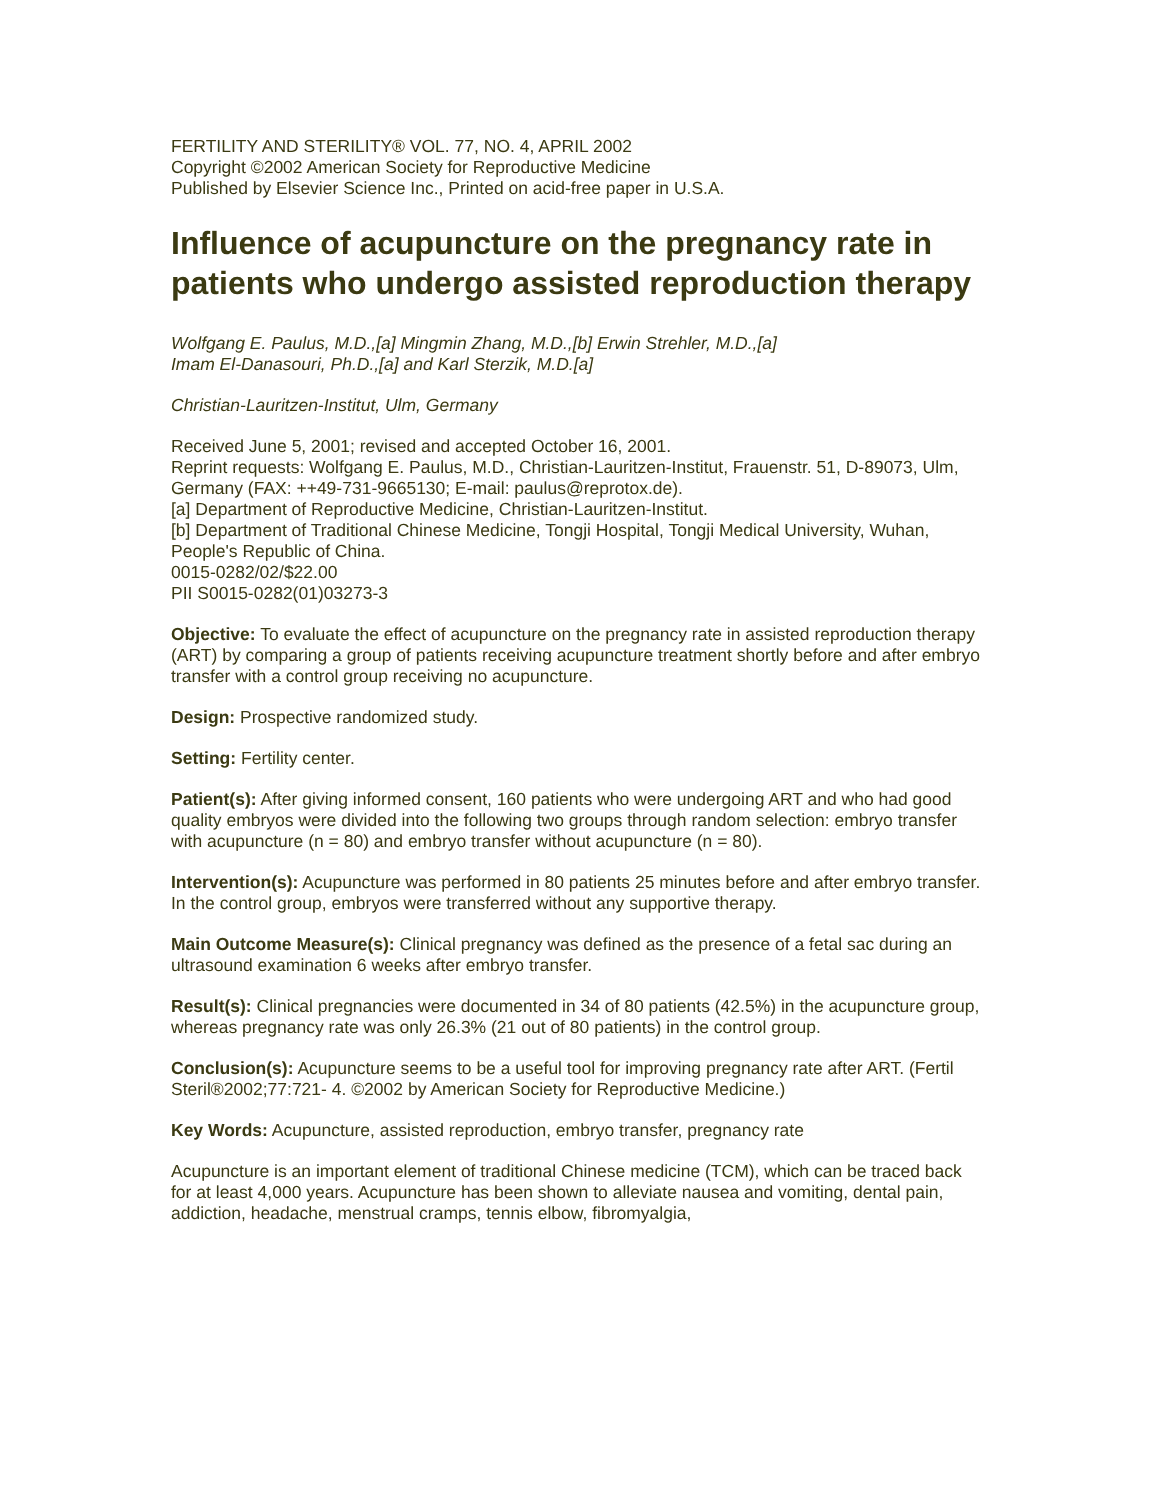FERTILITY AND STERILITY® VOL. 77, NO. 4, APRIL 2002
Copyright ©2002 American Society for Reproductive Medicine
Published by Elsevier Science Inc., Printed on acid-free paper in U.S.A.
Influence of acupuncture on the pregnancy rate in patients who undergo assisted reproduction therapy
Wolfgang E. Paulus, M.D.,[a] Mingmin Zhang, M.D.,[b] Erwin Strehler, M.D.,[a]
Imam El-Danasouri, Ph.D.,[a] and Karl Sterzik, M.D.[a]
Christian-Lauritzen-Institut, Ulm, Germany
Received June 5, 2001; revised and accepted October 16, 2001.
Reprint requests: Wolfgang E. Paulus, M.D., Christian-Lauritzen-Institut, Frauenstr. 51, D-89073, Ulm, Germany (FAX: ++49-731-9665130; E-mail: paulus@reprotox.de).
[a] Department of Reproductive Medicine, Christian-Lauritzen-Institut.
[b] Department of Traditional Chinese Medicine, Tongji Hospital, Tongji Medical University, Wuhan, People's Republic of China.
0015-0282/02/$22.00
PII S0015-0282(01)03273-3
Objective: To evaluate the effect of acupuncture on the pregnancy rate in assisted reproduction therapy (ART) by comparing a group of patients receiving acupuncture treatment shortly before and after embryo transfer with a control group receiving no acupuncture.
Design: Prospective randomized study.
Setting: Fertility center.
Patient(s): After giving informed consent, 160 patients who were undergoing ART and who had good quality embryos were divided into the following two groups through random selection: embryo transfer with acupuncture (n = 80) and embryo transfer without acupuncture (n = 80).
Intervention(s): Acupuncture was performed in 80 patients 25 minutes before and after embryo transfer. In the control group, embryos were transferred without any supportive therapy.
Main Outcome Measure(s): Clinical pregnancy was defined as the presence of a fetal sac during an ultrasound examination 6 weeks after embryo transfer.
Result(s): Clinical pregnancies were documented in 34 of 80 patients (42.5%) in the acupuncture group, whereas pregnancy rate was only 26.3% (21 out of 80 patients) in the control group.
Conclusion(s): Acupuncture seems to be a useful tool for improving pregnancy rate after ART. (Fertil Steril®2002;77:721- 4. ©2002 by American Society for Reproductive Medicine.)
Key Words: Acupuncture, assisted reproduction, embryo transfer, pregnancy rate
Acupuncture is an important element of traditional Chinese medicine (TCM), which can be traced back for at least 4,000 years. Acupuncture has been shown to alleviate nausea and vomiting, dental pain, addiction, headache, menstrual cramps, tennis elbow, fibromyalgia,